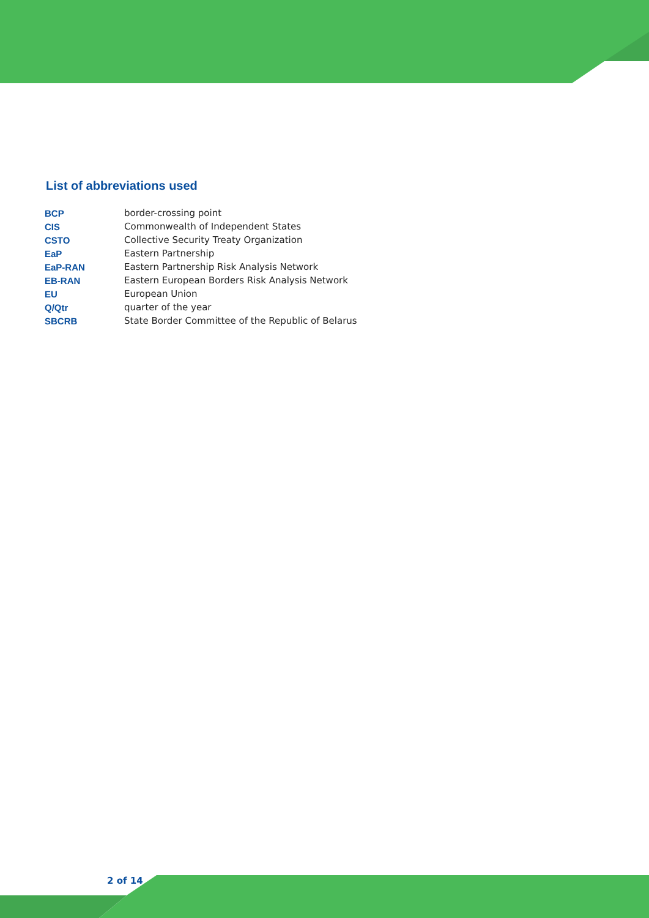List of abbreviations used
| BCP | border-crossing point |
| CIS | Commonwealth of Independent States |
| CSTO | Collective Security Treaty Organization |
| EaP | Eastern Partnership |
| EaP-RAN | Eastern Partnership Risk Analysis Network |
| EB-RAN | Eastern European Borders Risk Analysis Network |
| EU | European Union |
| Q/Qtr | quarter of the year |
| SBCRB | State Border Committee of the Republic of Belarus |
2 of 14